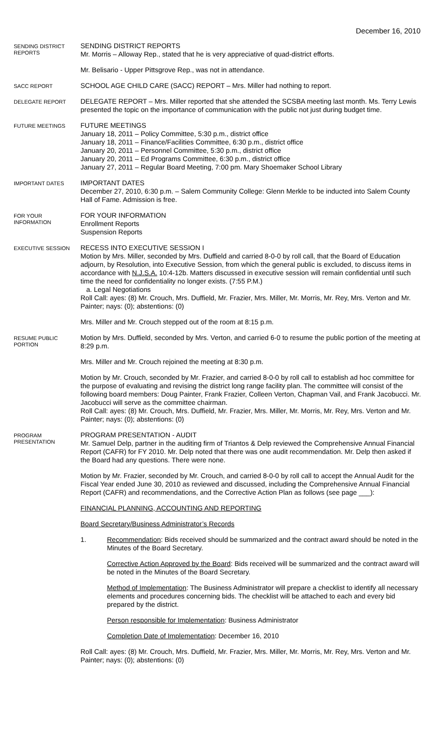December 16, 2010
SENDING DISTRICT REPORTS
SENDING DISTRICT REPORTS
Mr. Morris – Alloway Rep., stated that he is very appreciative of quad-district efforts.
Mr. Belisario - Upper Pittsgrove Rep., was not in attendance.
SACC REPORT
SCHOOL AGE CHILD CARE (SACC) REPORT – Mrs. Miller had nothing to report.
DELEGATE REPORT
DELEGATE REPORT – Mrs. Miller reported that she attended the SCSBA meeting last month. Ms. Terry Lewis presented the topic on the importance of communication with the public not just during budget time.
FUTURE MEETINGS
FUTURE MEETINGS
January 18, 2011 – Policy Committee, 5:30 p.m., district office
January 18, 2011 – Finance/Facilities Committee, 6:30 p.m., district office
January 20, 2011 – Personnel Committee, 5:30 p.m., district office
January 20, 2011 – Ed Programs Committee, 6:30 p.m., district office
January 27, 2011 – Regular Board Meeting, 7:00 pm. Mary Shoemaker School Library
IMPORTANT DATES
IMPORTANT DATES
December 27, 2010, 6:30 p.m. – Salem Community College: Glenn Merkle to be inducted into Salem County Hall of Fame. Admission is free.
FOR YOUR INFORMATION
FOR YOUR INFORMATION
Enrollment Reports
Suspension Reports
EXECUTIVE SESSION
RECESS INTO EXECUTIVE SESSION I
Motion by Mrs. Miller, seconded by Mrs. Duffield and carried 8-0-0 by roll call, that the Board of Education adjourn, by Resolution, into Executive Session, from which the general public is excluded, to discuss items in accordance with N.J.S.A. 10:4-12b. Matters discussed in executive session will remain confidential until such time the need for confidentiality no longer exists. (7:55 P.M.)
a. Legal Negotiations
Roll Call: ayes: (8) Mr. Crouch, Mrs. Duffield, Mr. Frazier, Mrs. Miller, Mr. Morris, Mr. Rey, Mrs. Verton and Mr. Painter; nays: (0); abstentions: (0)
Mrs. Miller and Mr. Crouch stepped out of the room at 8:15 p.m.
RESUME PUBLIC PORTION
Motion by Mrs. Duffield, seconded by Mrs. Verton, and carried 6-0 to resume the public portion of the meeting at 8:29 p.m.
Mrs. Miller and Mr. Crouch rejoined the meeting at 8:30 p.m.
Motion by Mr. Crouch, seconded by Mr. Frazier, and carried 8-0-0 by roll call to establish ad hoc committee for the purpose of evaluating and revising the district long range facility plan. The committee will consist of the following board members: Doug Painter, Frank Frazier, Colleen Verton, Chapman Vail, and Frank Jacobucci. Mr. Jacobucci will serve as the committee chairman.
Roll Call: ayes: (8) Mr. Crouch, Mrs. Duffield, Mr. Frazier, Mrs. Miller, Mr. Morris, Mr. Rey, Mrs. Verton and Mr. Painter; nays: (0); abstentions: (0)
PROGRAM PRESENTATION
PROGRAM PRESENTATION - AUDIT
Mr. Samuel Delp, partner in the auditing firm of Triantos & Delp reviewed the Comprehensive Annual Financial Report (CAFR) for FY 2010. Mr. Delp noted that there was one audit recommendation. Mr. Delp then asked if the Board had any questions. There were none.
Motion by Mr. Frazier, seconded by Mr. Crouch, and carried 8-0-0 by roll call to accept the Annual Audit for the Fiscal Year ended June 30, 2010 as reviewed and discussed, including the Comprehensive Annual Financial Report (CAFR) and recommendations, and the Corrective Action Plan as follows (see page ___):
FINANCIAL PLANNING, ACCOUNTING AND REPORTING
Board Secretary/Business Administrator’s Records
1. Recommendation: Bids received should be summarized and the contract award should be noted in the Minutes of the Board Secretary.
Corrective Action Approved by the Board: Bids received will be summarized and the contract award will be noted in the Minutes of the Board Secretary.
Method of Implementation: The Business Administrator will prepare a checklist to identify all necessary elements and procedures concerning bids. The checklist will be attached to each and every bid prepared by the district.
Person responsible for Implementation: Business Administrator
Completion Date of Implementation: December 16, 2010
Roll Call: ayes: (8) Mr. Crouch, Mrs. Duffield, Mr. Frazier, Mrs. Miller, Mr. Morris, Mr. Rey, Mrs. Verton and Mr. Painter; nays: (0); abstentions: (0)